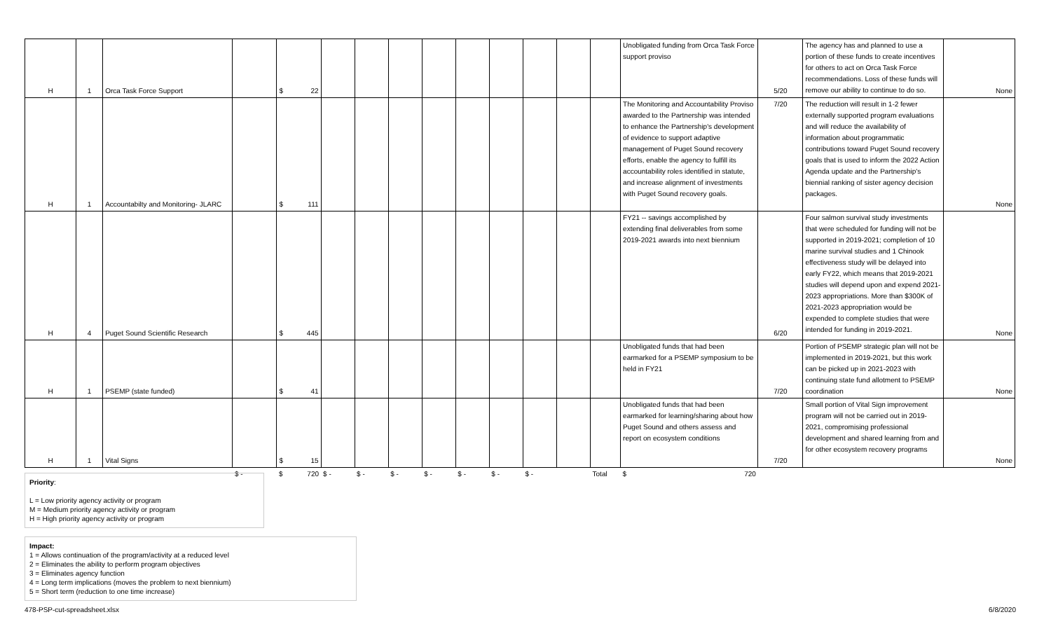| H | 1 | Orca Task Force Support | | $ 22 | | | | | | | | | | Unobligated funding from Orca Task Force support proviso | 5/20 | The agency has and planned to use a portion of these funds to create incentives for others to act on Orca Task Force recommendations. Loss of these funds will remove our ability to continue to do so. | None |
| H | 1 | Accountabilty and Monitoring- JLARC | | $ 111 | | | | | | | | | | The Monitoring and Accountability Proviso awarded to the Partnership was intended to enhance the Partnership's development of evidence to support adaptive management of Puget Sound recovery efforts, enable the agency to fulfill its accountability roles identified in statute, and increase alignment of investments with Puget Sound recovery goals. | 7/20 | The reduction will result in 1-2 fewer externally supported program evaluations and will reduce the availability of information about programmatic contributions toward Puget Sound recovery goals that is used to inform the 2022 Action Agenda update and the Partnership's biennial ranking of sister agency decision packages. | None |
| H | 4 | Puget Sound Scientific Research | | $ 445 | | | | | | | | | | FY21 -- savings accomplished by extending final deliverables from some 2019-2021 awards into next biennium | 6/20 | Four salmon survival study investments that were scheduled for funding will not be supported in 2019-2021; completion of 10 marine survival studies and 1 Chinook effectiveness study will be delayed into early FY22, which means that 2019-2021 studies will depend upon and expend 2021-2023 appropriations. More than $300K of 2021-2023 appropriation would be expended to complete studies that were intended for funding in 2019-2021. | None |
| H | 1 | PSEMP (state funded) | | $ 41 | | | | | | | | | | Unobligated funds that had been earmarked for a PSEMP symposium to be held in FY21 | 7/20 | Portion of PSEMP strategic plan will not be implemented in 2019-2021, but this work can be picked up in 2021-2023 with continuing state fund allotment to PSEMP coordination | None |
| H | 1 | Vital Signs | | $ 15 | | | | | | | | | | Unobligated funds that had been earmarked for learning/sharing about how Puget Sound and others assess and report on ecosystem conditions | 7/20 | Small portion of Vital Sign improvement program will not be carried out in 2019-2021, compromising professional development and shared learning from and for other ecosystem recovery programs | None |
| | | | $ - | $ 720 | $ - | $ - | $ - | $ - | $ - | $ - | $ - | | Total | $ 720 | | | |
Priority:
L = Low priority agency activity or program
M = Medium priority agency activity or program
H = High priority agency activity or program
Impact:
1 = Allows continuation of the program/activity at a reduced level
2 = Eliminates the ability to perform program objectives
3 = Eliminates agency function
4 = Long term implications (moves the problem to next biennium)
5 = Short term (reduction to one time increase)
478-PSP-cut-spreadsheet.xlsx 6/8/2020